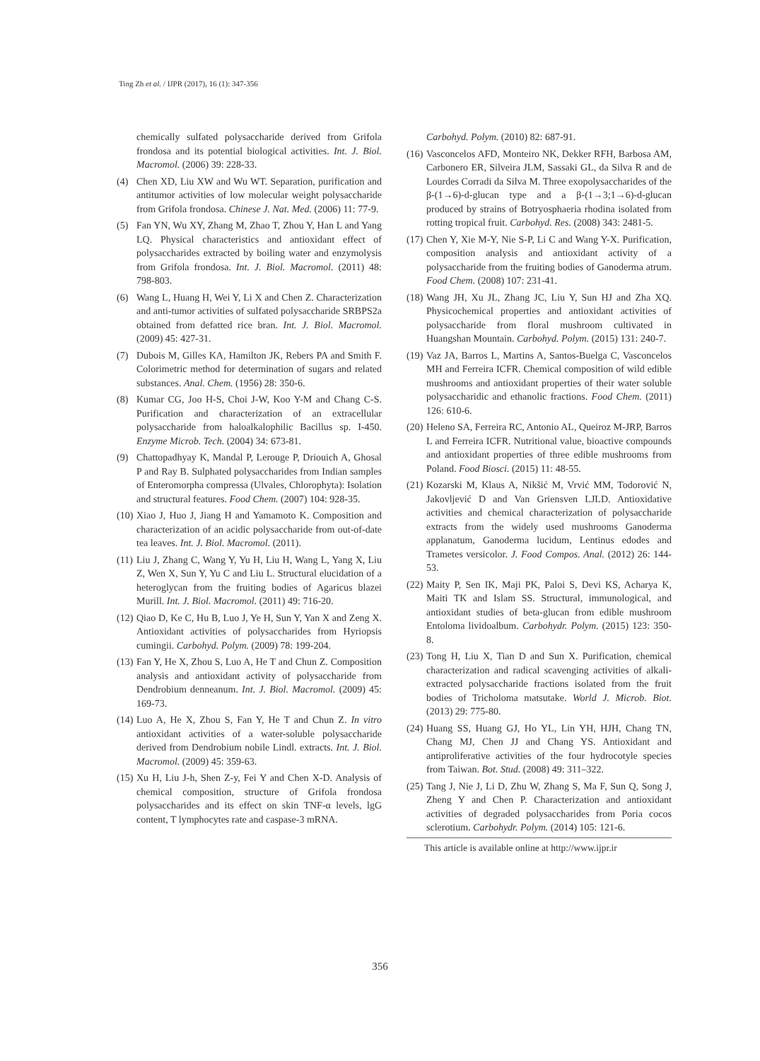Ting Zh et al. / IJPR (2017), 16 (1): 347-356
chemically sulfated polysaccharide derived from Grifola frondosa and its potential biological activities. Int. J. Biol. Macromol. (2006) 39: 228-33.
(4) Chen XD, Liu XW and Wu WT. Separation, purification and antitumor activities of low molecular weight polysaccharide from Grifola frondosa. Chinese J. Nat. Med. (2006) 11: 77-9.
(5) Fan YN, Wu XY, Zhang M, Zhao T, Zhou Y, Han L and Yang LQ. Physical characteristics and antioxidant effect of polysaccharides extracted by boiling water and enzymolysis from Grifola frondosa. Int. J. Biol. Macromol. (2011) 48: 798-803.
(6) Wang L, Huang H, Wei Y, Li X and Chen Z. Characterization and anti-tumor activities of sulfated polysaccharide SRBPS2a obtained from defatted rice bran. Int. J. Biol. Macromol. (2009) 45: 427-31.
(7) Dubois M, Gilles KA, Hamilton JK, Rebers PA and Smith F. Colorimetric method for determination of sugars and related substances. Anal. Chem. (1956) 28: 350-6.
(8) Kumar CG, Joo H-S, Choi J-W, Koo Y-M and Chang C-S. Purification and characterization of an extracellular polysaccharide from haloalkalophilic Bacillus sp. I-450. Enzyme Microb. Tech. (2004) 34: 673-81.
(9) Chattopadhyay K, Mandal P, Lerouge P, Driouich A, Ghosal P and Ray B. Sulphated polysaccharides from Indian samples of Enteromorpha compressa (Ulvales, Chlorophyta): Isolation and structural features. Food Chem. (2007) 104: 928-35.
(10) Xiao J, Huo J, Jiang H and Yamamoto K. Composition and characterization of an acidic polysaccharide from out-of-date tea leaves. Int. J. Biol. Macromol. (2011).
(11) Liu J, Zhang C, Wang Y, Yu H, Liu H, Wang L, Yang X, Liu Z, Wen X, Sun Y, Yu C and Liu L. Structural elucidation of a heteroglycan from the fruiting bodies of Agaricus blazei Murill. Int. J. Biol. Macromol. (2011) 49: 716-20.
(12) Qiao D, Ke C, Hu B, Luo J, Ye H, Sun Y, Yan X and Zeng X. Antioxidant activities of polysaccharides from Hyriopsis cumingii. Carbohyd. Polym. (2009) 78: 199-204.
(13) Fan Y, He X, Zhou S, Luo A, He T and Chun Z. Composition analysis and antioxidant activity of polysaccharide from Dendrobium denneanum. Int. J. Biol. Macromol. (2009) 45: 169-73.
(14) Luo A, He X, Zhou S, Fan Y, He T and Chun Z. In vitro antioxidant activities of a water-soluble polysaccharide derived from Dendrobium nobile Lindl. extracts. Int. J. Biol. Macromol. (2009) 45: 359-63.
(15) Xu H, Liu J-h, Shen Z-y, Fei Y and Chen X-D. Analysis of chemical composition, structure of Grifola frondosa polysaccharides and its effect on skin TNF-α levels, lgG content, T lymphocytes rate and caspase-3 mRNA.
Carbohyd. Polym. (2010) 82: 687-91.
(16) Vasconcelos AFD, Monteiro NK, Dekker RFH, Barbosa AM, Carbonero ER, Silveira JLM, Sassaki GL, da Silva R and de Lourdes Corradi da Silva M. Three exopolysaccharides of the β-(1→6)-d-glucan type and a β-(1→3;1→6)-d-glucan produced by strains of Botryosphaeria rhodina isolated from rotting tropical fruit. Carbohyd. Res. (2008) 343: 2481-5.
(17) Chen Y, Xie M-Y, Nie S-P, Li C and Wang Y-X. Purification, composition analysis and antioxidant activity of a polysaccharide from the fruiting bodies of Ganoderma atrum. Food Chem. (2008) 107: 231-41.
(18) Wang JH, Xu JL, Zhang JC, Liu Y, Sun HJ and Zha XQ. Physicochemical properties and antioxidant activities of polysaccharide from floral mushroom cultivated in Huangshan Mountain. Carbohyd. Polym. (2015) 131: 240-7.
(19) Vaz JA, Barros L, Martins A, Santos-Buelga C, Vasconcelos MH and Ferreira ICFR. Chemical composition of wild edible mushrooms and antioxidant properties of their water soluble polysaccharidic and ethanolic fractions. Food Chem. (2011) 126: 610-6.
(20) Heleno SA, Ferreira RC, Antonio AL, Queiroz M-JRP, Barros L and Ferreira ICFR. Nutritional value, bioactive compounds and antioxidant properties of three edible mushrooms from Poland. Food Biosci. (2015) 11: 48-55.
(21) Kozarski M, Klaus A, Nikšić M, Vrvić MM, Todorović N, Jakovljević D and Van Griensven LJLD. Antioxidative activities and chemical characterization of polysaccharide extracts from the widely used mushrooms Ganoderma applanatum, Ganoderma lucidum, Lentinus edodes and Trametes versicolor. J. Food Compos. Anal. (2012) 26: 144-53.
(22) Maity P, Sen IK, Maji PK, Paloi S, Devi KS, Acharya K, Maiti TK and Islam SS. Structural, immunological, and antioxidant studies of beta-glucan from edible mushroom Entoloma lividoalbum. Carbohydr. Polym. (2015) 123: 350-8.
(23) Tong H, Liu X, Tian D and Sun X. Purification, chemical characterization and radical scavenging activities of alkali-extracted polysaccharide fractions isolated from the fruit bodies of Tricholoma matsutake. World J. Microb. Biot. (2013) 29: 775-80.
(24) Huang SS, Huang GJ, Ho YL, Lin YH, HJH, Chang TN, Chang MJ, Chen JJ and Chang YS. Antioxidant and antiproliferative activities of the four hydrocotyle species from Taiwan. Bot. Stud. (2008) 49: 311–322.
(25) Tang J, Nie J, Li D, Zhu W, Zhang S, Ma F, Sun Q, Song J, Zheng Y and Chen P. Characterization and antioxidant activities of degraded polysaccharides from Poria cocos sclerotium. Carbohydr. Polym. (2014) 105: 121-6.
This article is available online at http://www.ijpr.ir
356